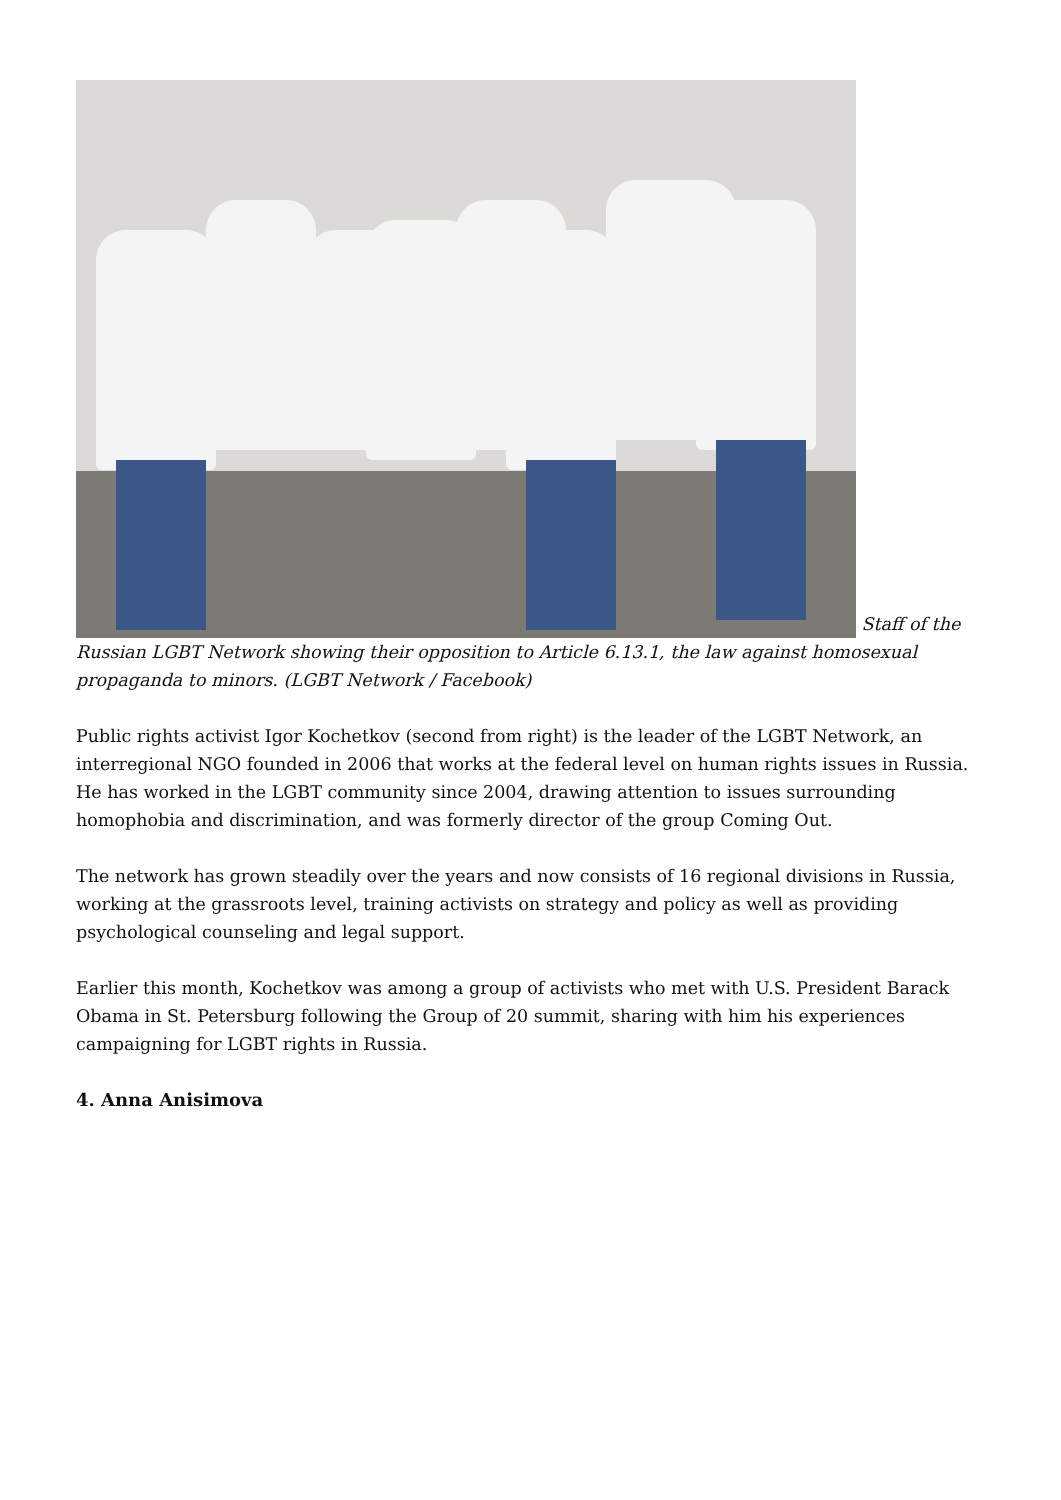Staff of the Russian LGBT Network showing their opposition to Article 6.13.1, the law against homosexual propaganda to minors. (LGBT Network / Facebook)
Public rights activist Igor Kochetkov (second from right) is the leader of the LGBT Network, an interregional NGO founded in 2006 that works at the federal level on human rights issues in Russia. He has worked in the LGBT community since 2004, drawing attention to issues surrounding homophobia and discrimination, and was formerly director of the group Coming Out.
The network has grown steadily over the years and now consists of 16 regional divisions in Russia, working at the grassroots level, training activists on strategy and policy as well as providing psychological counseling and legal support.
Earlier this month, Kochetkov was among a group of activists who met with U.S. President Barack Obama in St. Petersburg following the Group of 20 summit, sharing with him his experiences campaigning for LGBT rights in Russia.
4. Anna Anisimova